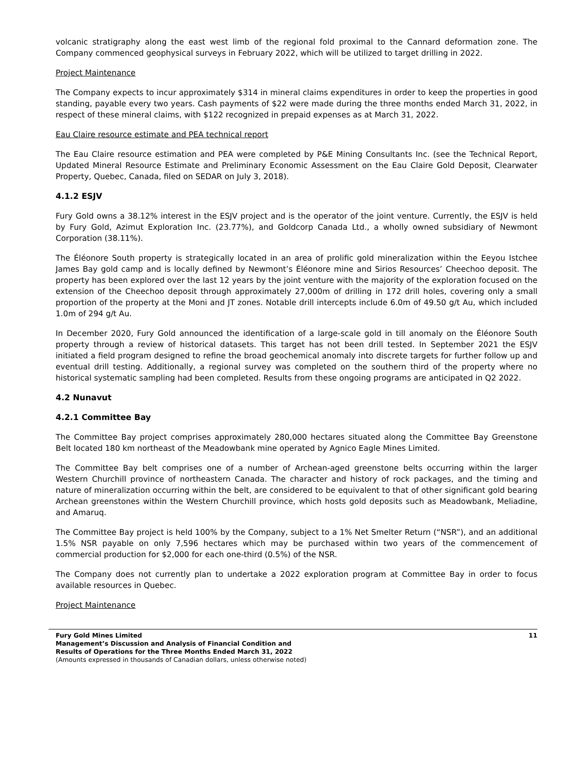volcanic stratigraphy along the east west limb of the regional fold proximal to the Cannard deformation zone. The Company commenced geophysical surveys in February 2022, which will be utilized to target drilling in 2022.
Project Maintenance
The Company expects to incur approximately $314 in mineral claims expenditures in order to keep the properties in good standing, payable every two years. Cash payments of $22 were made during the three months ended March 31, 2022, in respect of these mineral claims, with $122 recognized in prepaid expenses as at March 31, 2022.
Eau Claire resource estimate and PEA technical report
The Eau Claire resource estimation and PEA were completed by P&E Mining Consultants Inc. (see the Technical Report, Updated Mineral Resource Estimate and Preliminary Economic Assessment on the Eau Claire Gold Deposit, Clearwater Property, Quebec, Canada, filed on SEDAR on July 3, 2018).
4.1.2 ESJV
Fury Gold owns a 38.12% interest in the ESJV project and is the operator of the joint venture. Currently, the ESJV is held by Fury Gold, Azimut Exploration Inc. (23.77%), and Goldcorp Canada Ltd., a wholly owned subsidiary of Newmont Corporation (38.11%).
The Éléonore South property is strategically located in an area of prolific gold mineralization within the Eeyou Istchee James Bay gold camp and is locally defined by Newmont’s Éléonore mine and Sirios Resources’ Cheechoo deposit. The property has been explored over the last 12 years by the joint venture with the majority of the exploration focused on the extension of the Cheechoo deposit through approximately 27,000m of drilling in 172 drill holes, covering only a small proportion of the property at the Moni and JT zones. Notable drill intercepts include 6.0m of 49.50 g/t Au, which included 1.0m of 294 g/t Au.
In December 2020, Fury Gold announced the identification of a large-scale gold in till anomaly on the Éléonore South property through a review of historical datasets. This target has not been drill tested. In September 2021 the ESJV initiated a field program designed to refine the broad geochemical anomaly into discrete targets for further follow up and eventual drill testing. Additionally, a regional survey was completed on the southern third of the property where no historical systematic sampling had been completed. Results from these ongoing programs are anticipated in Q2 2022.
4.2 Nunavut
4.2.1 Committee Bay
The Committee Bay project comprises approximately 280,000 hectares situated along the Committee Bay Greenstone Belt located 180 km northeast of the Meadowbank mine operated by Agnico Eagle Mines Limited.
The Committee Bay belt comprises one of a number of Archean-aged greenstone belts occurring within the larger Western Churchill province of northeastern Canada. The character and history of rock packages, and the timing and nature of mineralization occurring within the belt, are considered to be equivalent to that of other significant gold bearing Archean greenstones within the Western Churchill province, which hosts gold deposits such as Meadowbank, Meliadine, and Amaruq.
The Committee Bay project is held 100% by the Company, subject to a 1% Net Smelter Return (“NSR”), and an additional 1.5% NSR payable on only 7,596 hectares which may be purchased within two years of the commencement of commercial production for $2,000 for each one-third (0.5%) of the NSR.
The Company does not currently plan to undertake a 2022 exploration program at Committee Bay in order to focus available resources in Quebec.
Project Maintenance
Fury Gold Mines Limited
Management’s Discussion and Analysis of Financial Condition and
Results of Operations for the Three Months Ended March 31, 2022
(Amounts expressed in thousands of Canadian dollars, unless otherwise noted)
11